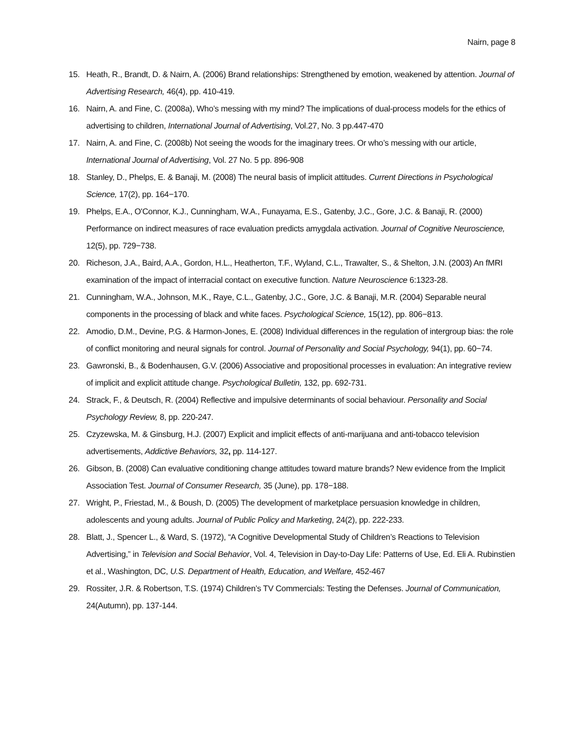Nairn, page 8
15. Heath, R., Brandt, D. & Nairn, A. (2006) Brand relationships: Strengthened by emotion, weakened by attention. Journal of Advertising Research, 46(4), pp. 410-419.
16. Nairn, A. and Fine, C. (2008a), Who’s messing with my mind? The implications of dual-process models for the ethics of advertising to children, International Journal of Advertising, Vol.27, No. 3 pp.447-470
17. Nairn, A. and Fine, C. (2008b) Not seeing the woods for the imaginary trees. Or who’s messing with our article, International Journal of Advertising, Vol. 27 No. 5 pp. 896-908
18. Stanley, D., Phelps, E. & Banaji, M. (2008) The neural basis of implicit attitudes. Current Directions in Psychological Science, 17(2), pp. 164−170.
19. Phelps, E.A., O'Connor, K.J., Cunningham, W.A., Funayama, E.S., Gatenby, J.C., Gore, J.C. & Banaji, R. (2000) Performance on indirect measures of race evaluation predicts amygdala activation. Journal of Cognitive Neuroscience, 12(5), pp. 729−738.
20. Richeson, J.A., Baird, A.A., Gordon, H.L., Heatherton, T.F., Wyland, C.L., Trawalter, S., & Shelton, J.N. (2003) An fMRI examination of the impact of interracial contact on executive function. Nature Neuroscience 6:1323-28.
21. Cunningham, W.A., Johnson, M.K., Raye, C.L., Gatenby, J.C., Gore, J.C. & Banaji, M.R. (2004) Separable neural components in the processing of black and white faces. Psychological Science, 15(12), pp. 806−813.
22. Amodio, D.M., Devine, P.G. & Harmon-Jones, E. (2008) Individual differences in the regulation of intergroup bias: the role of conflict monitoring and neural signals for control. Journal of Personality and Social Psychology, 94(1), pp. 60−74.
23. Gawronski, B., & Bodenhausen, G.V. (2006) Associative and propositional processes in evaluation: An integrative review of implicit and explicit attitude change. Psychological Bulletin, 132, pp. 692-731.
24. Strack, F., & Deutsch, R. (2004) Reflective and impulsive determinants of social behaviour. Personality and Social Psychology Review, 8, pp. 220-247.
25. Czyzewska, M. & Ginsburg, H.J. (2007) Explicit and implicit effects of anti-marijuana and anti-tobacco television advertisements, Addictive Behaviors, 32, pp. 114-127.
26. Gibson, B. (2008) Can evaluative conditioning change attitudes toward mature brands? New evidence from the Implicit Association Test. Journal of Consumer Research, 35 (June), pp. 178−188.
27. Wright, P., Friestad, M., & Boush, D. (2005) The development of marketplace persuasion knowledge in children, adolescents and young adults. Journal of Public Policy and Marketing, 24(2), pp. 222-233.
28. Blatt, J., Spencer L., & Ward, S. (1972), “A Cognitive Developmental Study of Children’s Reactions to Television Advertising,” in Television and Social Behavior, Vol. 4, Television in Day-to-Day Life: Patterns of Use, Ed. Eli A. Rubinstien et al., Washington, DC, U.S. Department of Health, Education, and Welfare, 452-467
29. Rossiter, J.R. & Robertson, T.S. (1974) Children’s TV Commercials: Testing the Defenses. Journal of Communication, 24(Autumn), pp. 137-144.